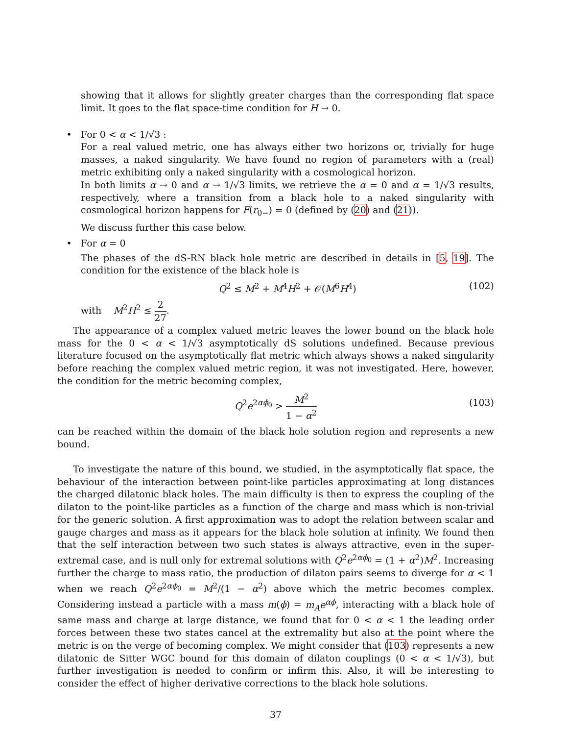showing that it allows for slightly greater charges than the corresponding flat space limit. It goes to the flat space-time condition for H → 0.
• For 0 < α < 1/√3 :
For a real valued metric, one has always either two horizons or, trivially for huge masses, a naked singularity. We have found no region of parameters with a (real) metric exhibiting only a naked singularity with a cosmological horizon.
In both limits α → 0 and α → 1/√3 limits, we retrieve the α = 0 and α = 1/√3 results, respectively, where a transition from a black hole to a naked singularity with cosmological horizon happens for F(r<sub>0−</sub>) = 0 (defined by (20) and (21)).
We discuss further this case below.
• For α = 0
The phases of the dS-RN black hole metric are described in details in [5, 19]. The condition for the existence of the black hole is
Q<sup>2</sup> ≤ M<sup>2</sup> + M<sup>4</sup>H<sup>2</sup> + 𝒪(M<sup>6</sup>H<sup>4</sup>) (102)
with M<sup>2</sup>H<sup>2</sup> ≤ 2 27.
The appearance of a complex valued metric leaves the lower bound on the black hole mass for the 0 < α < 1/√3 asymptotically dS solutions undefined. Because previous literature focused on the asymptotically flat metric which always shows a naked singularity before reaching the complex valued metric region, it was not investigated. Here, however, the condition for the metric becoming complex,
Q<sup>2</sup>e<sup>2αϕ<sub>0</sub></sup> > M<sup>2</sup> 1 − α<sup>2</sup>
(103)
can be reached within the domain of the black hole solution region and represents a new bound.
To investigate the nature of this bound, we studied, in the asymptotically flat space, the behaviour of the interaction between point-like particles approximating at long distances the charged dilatonic black holes. The main difficulty is then to express the coupling of the dilaton to the point-like particles as a function of the charge and mass which is non-trivial for the generic solution. A first approximation was to adopt the relation between scalar and gauge charges and mass as it appears for the black hole solution at infinity. We found then that the self interaction between two such states is always attractive, even in the super-extremal case, and is null only for extremal solutions with Q<sup>2</sup>e<sup>2αϕ<sub>0</sub></sup> = (1 + α<sup>2</sup>)M<sup>2</sup>. Increasing further the charge to mass ratio, the production of dilaton pairs seems to diverge for α < 1 when we reach Q<sup>2</sup>e<sup>2αϕ<sub>0</sub></sup> = M<sup>2</sup>/(1 − α<sup>2</sup>) above which the metric becomes complex. Considering instead a particle with a mass m(ϕ) = m<sub>A</sub>e<sup>αϕ</sup>, interacting with a black hole of same mass and charge at large distance, we found that for 0 < α < 1 the leading order forces between these two states cancel at the extremality but also at the point where the metric is on the verge of becoming complex. We might consider that (103) represents a new dilatonic de Sitter WGC bound for this domain of dilaton couplings (0 < α < 1/√3), but further investigation is needed to confirm or infirm this. Also, it will be interesting to consider the effect of higher derivative corrections to the black hole solutions.
37